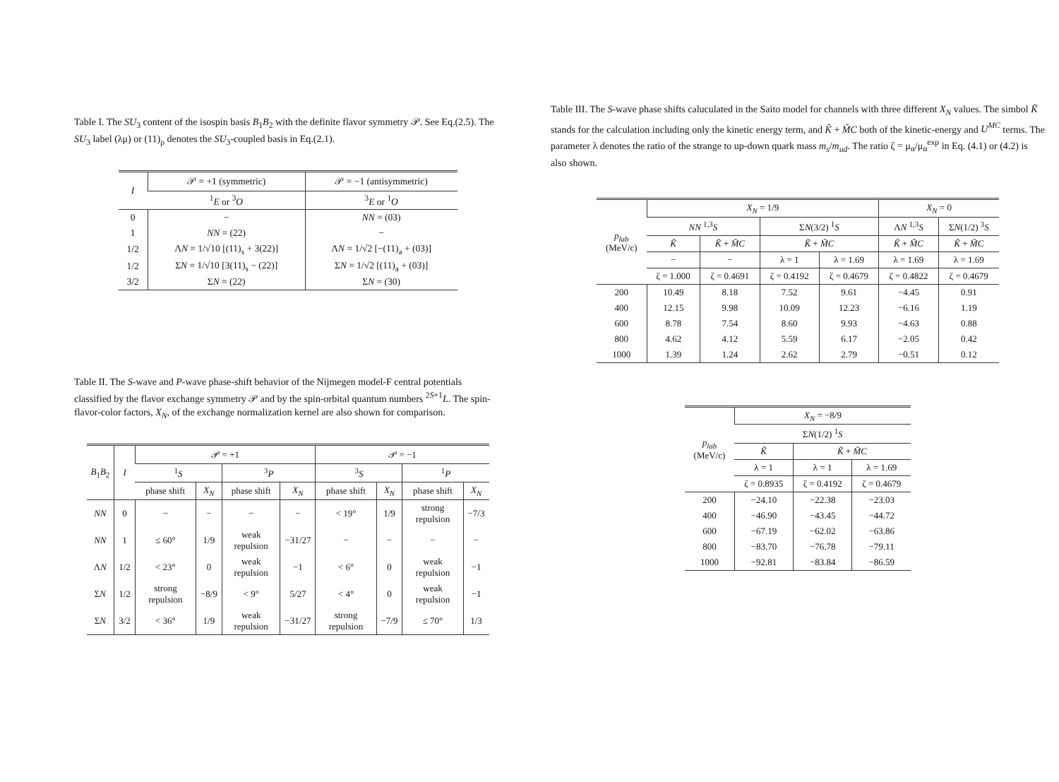Table I. The SU<sub>3</sub> content of the isospin basis B<sub>1</sub>B<sub>2</sub> with the definite flavor symmetry 𝒫. See Eq.(2.5). The SU<sub>3</sub> label (λμ) or (11)<sub>ρ</sub> denotes the SU<sub>3</sub>-coupled basis in Eq.(2.1).
| I | 𝒫 = +1 (symmetric) | 𝒫 = −1 (antisymmetric) |
| --- | --- | --- |
| | <sup>1</sup> E or <sup>3</sup> O | <sup>3</sup> E or <sup>1</sup> O |
| 0 | − | NN = (03) |
| 1 | NN = (22) | − |
| 1/2 | Λ N = 1/√10 [(11)<sub>s</sub> + 3(22)] | Λ N = 1/√2 [−(11)<sub>a</sub> + (03)] |
| 1/2 | Σ N = 1/√10 [3(11)<sub>s</sub> − (22)] | Σ N = 1/√2 [(11)<sub>a</sub> + (03)] |
| 3/2 | Σ N = (22) | Σ N = (30) |
Table II. The S-wave and P-wave phase-shift behavior of the Nijmegen model-F central potentials classified by the flavor exchange symmetry 𝒫 and by the spin-orbital quantum numbers <sup>2S+1</sup>L. The spin-flavor-color factors, X<sub>N</sub>, of the exchange normalization kernel are also shown for comparison.
| B<sub>1</sub> B<sub>2</sub> | I | 𝒫 = +1 | | | | 𝒫 = −1 | | | |
| --- | --- | --- | --- | --- | --- | --- | --- | --- | --- |
| | | <sup>1</sup> S | | <sup>3</sup> P | | <sup>3</sup> S | | <sup>1</sup> P | |
| | | phase shift | X<sub>N</sub> | phase shift | X<sub>N</sub> | phase shift | X<sub>N</sub> | phase shift | X<sub>N</sub> |
| NN | 0 | − | − | − | − | < 19° | 1/9 | strong repulsion | −7/3 |
| NN | 1 | ≤ 60° | 1/9 | weak repulsion | −31/27 | − | − | − | − |
| Λ N | 1/2 | < 23° | 0 | weak repulsion | −1 | < 6° | 0 | weak repulsion | −1 |
| Σ N | 1/2 | strong repulsion | −8/9 | < 9° | 5/27 | < 4° | 0 | weak repulsion | −1 |
| Σ N | 3/2 | < 36° | 1/9 | weak repulsion | −31/27 | strong repulsion | −7/9 | ≤ 70° | 1/3 |
Table III. The S-wave phase shifts caluculated in the Saito model for channels with three different X<sub>N</sub> values. The simbol K̃ stands for the calculation including only the kinetic energy term, and K̃ + M̃C both of the kinetic-energy and U<sup>MC</sup> terms. The parameter λ denotes the ratio of the strange to up-down quark mass m<sub>s</sub>/m<sub>ud</sub>. The ratio ζ = μ<sub>α</sub>/μ<sub>α</sub><sup>exp</sup> in Eq. (4.1) or (4.2) is also shown.
| p<sub>lab</sub> (MeV/c) | X<sub>N</sub> = 1/9 | | | | X<sub>N</sub> = 0 | |
| --- | --- | --- | --- | --- | --- | --- |
| | NN <sup>1,3</sup> S | | Σ N (3/2) <sup>1</sup> S | | Λ N <sup>1,3</sup> S | Σ N (1/2) <sup>3</sup> S |
| | K̃ | K̃ + M̃C | K̃ + M̃C | | K̃ + M̃C | K̃ + M̃C |
| | − | − | λ = 1 | λ = 1.69 | λ = 1.69 | λ = 1.69 |
| | ζ = 1.000 | ζ = 0.4691 | ζ = 0.4192 | ζ = 0.4679 | ζ = 0.4822 | ζ = 0.4679 |
| 200 | 10.49 | 8.18 | 7.52 | 9.61 | −4.45 | 0.91 |
| 400 | 12.15 | 9.98 | 10.09 | 12.23 | −6.16 | 1.19 |
| 600 | 8.78 | 7.54 | 8.60 | 9.93 | −4.63 | 0.88 |
| 800 | 4.62 | 4.12 | 5.59 | 6.17 | −2.05 | 0.42 |
| 1000 | 1.39 | 1.24 | 2.62 | 2.79 | −0.51 | 0.12 |
| p<sub>lab</sub> (MeV/c) | X<sub>N</sub> = −8/9 | | |
| --- | --- | --- | --- |
| | Σ N (1/2) <sup>1</sup> S | | |
| | K̃ | K̃ + M̃C | |
| | λ = 1 | λ = 1 | λ = 1.69 |
| | ζ = 0.8935 | ζ = 0.4192 | ζ = 0.4679 |
| 200 | −24.10 | −22.38 | −23.03 |
| 400 | −46.90 | −43.45 | −44.72 |
| 600 | −67.19 | −62.02 | −63.86 |
| 800 | −83.70 | −76.78 | −79.11 |
| 1000 | −92.81 | −83.84 | −86.59 |